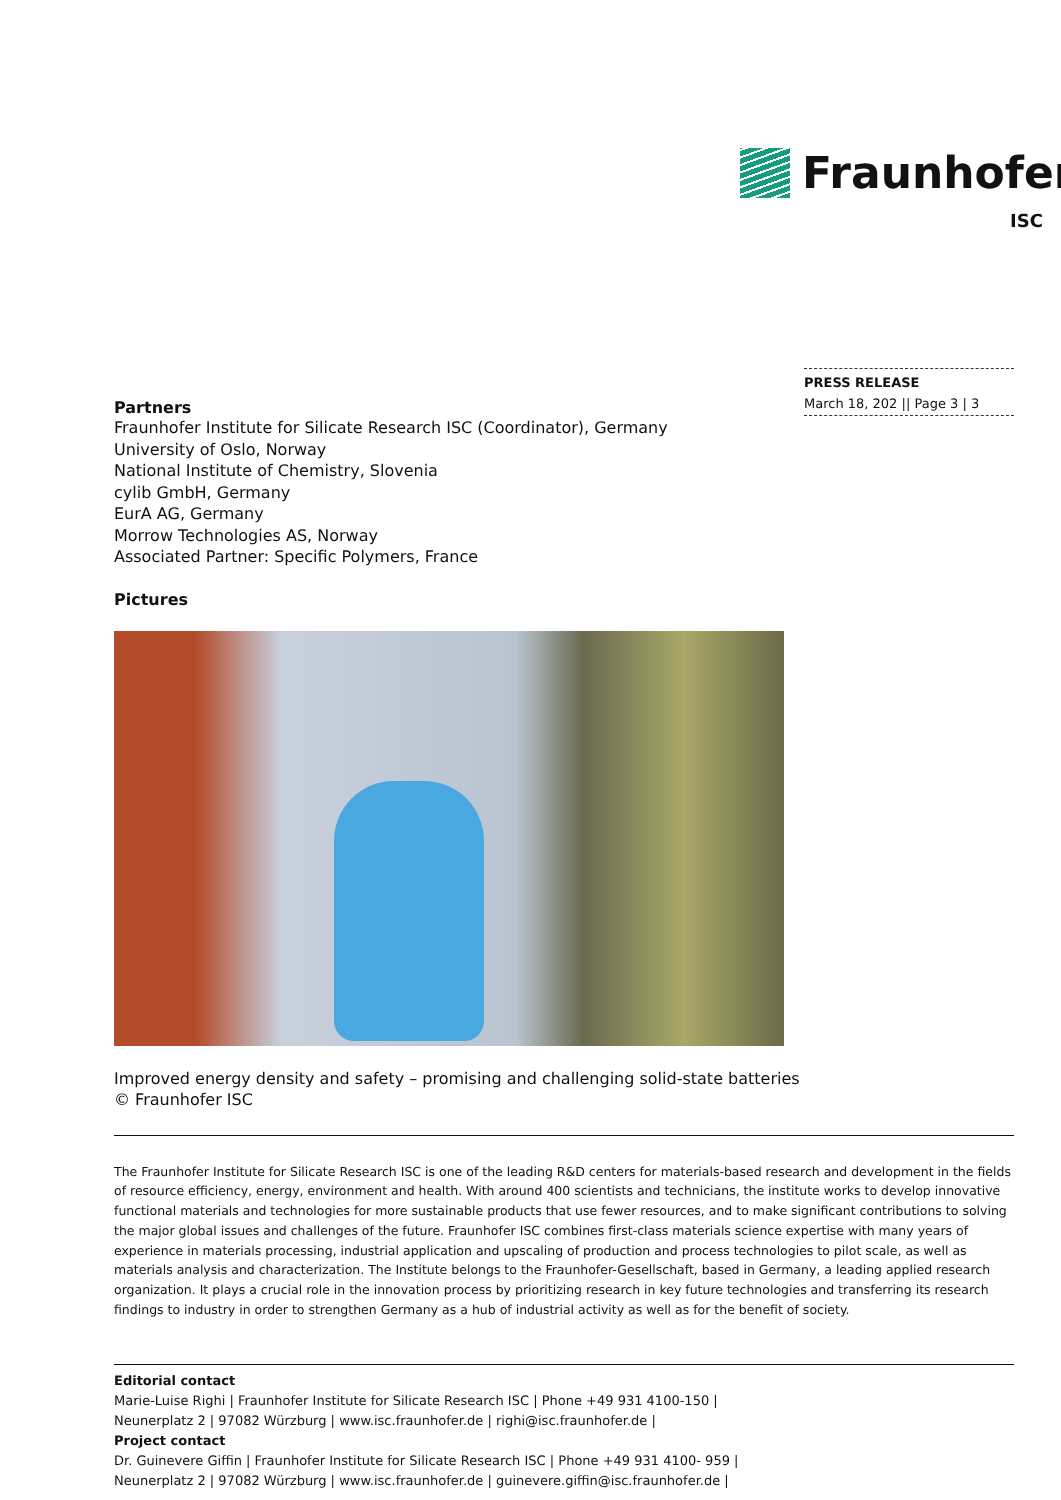Fraunhofer
ISC
PRESS RELEASE
March 18, 202 || Page 3 | 3
Partners
Fraunhofer Institute for Silicate Research ISC (Coordinator), Germany
University of Oslo, Norway
National Institute of Chemistry, Slovenia
cylib GmbH, Germany
EurA AG, Germany
Morrow Technologies AS, Norway
Associated Partner: Specific Polymers, France
Pictures
Improved energy density and safety – promising and challenging solid-state batteries
© Fraunhofer ISC
The Fraunhofer Institute for Silicate Research ISC is one of the leading R&D centers for materials-based research and development in the fields of resource efficiency, energy, environment and health. With around 400 scientists and technicians, the institute works to develop innovative functional materials and technologies for more sustainable products that use fewer resources, and to make significant contributions to solving the major global issues and challenges of the future. Fraunhofer ISC combines first-class materials science expertise with many years of experience in materials processing, industrial application and upscaling of production and process technologies to pilot scale, as well as materials analysis and characterization. The Institute belongs to the Fraunhofer-Gesellschaft, based in Germany, a leading applied research organization. It plays a crucial role in the innovation process by prioritizing research in key future technologies and transferring its research findings to industry in order to strengthen Germany as a hub of industrial activity as well as for the benefit of society.
Editorial contact
Marie-Luise Righi | Fraunhofer Institute for Silicate Research ISC | Phone +49 931 4100-150 |
Neunerplatz 2 | 97082 Würzburg | www.isc.fraunhofer.de | righi@isc.fraunhofer.de |
Project contact
Dr. Guinevere Giffin | Fraunhofer Institute for Silicate Research ISC | Phone +49 931 4100- 959 |
Neunerplatz 2 | 97082 Würzburg | www.isc.fraunhofer.de | guinevere.giffin@isc.fraunhofer.de |